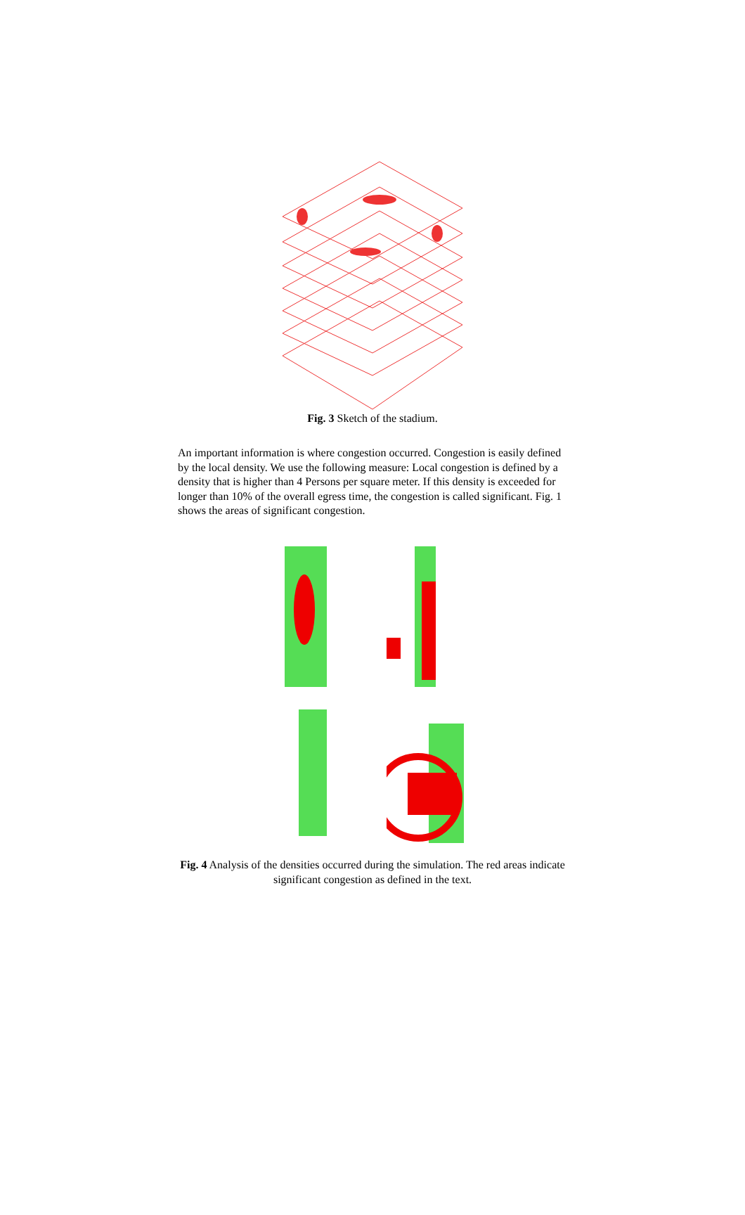Fig. 3 Sketch of the stadium.
An important information is where congestion occurred. Congestion is easily defined by the local density. We use the following measure: Local congestion is defined by a density that is higher than 4 Persons per square meter. If this density is exceeded for longer than 10% of the overall egress time, the congestion is called significant. Fig. 1 shows the areas of significant congestion.
Fig. 4 Analysis of the densities occurred during the simulation. The red areas indicate significant congestion as defined in the text.